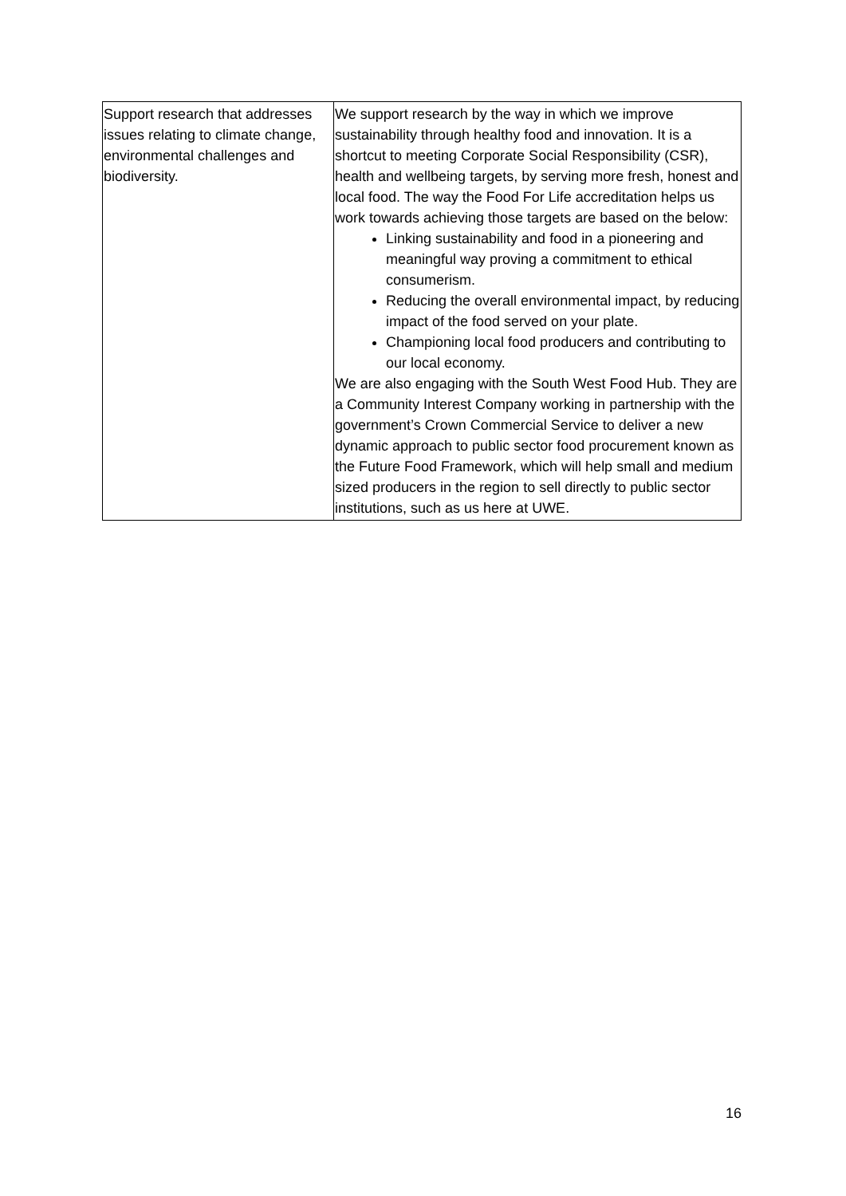| Support research that addresses issues relating to climate change, environmental challenges and biodiversity. | We support research by the way in which we improve sustainability through healthy food and innovation. It is a shortcut to meeting Corporate Social Responsibility (CSR), health and wellbeing targets, by serving more fresh, honest and local food. The way the Food For Life accreditation helps us work towards achieving those targets are based on the below: Linking sustainability and food in a pioneering and meaningful way proving a commitment to ethical consumerism. Reducing the overall environmental impact, by reducing impact of the food served on your plate. Championing local food producers and contributing to our local economy. We are also engaging with the South West Food Hub. They are a Community Interest Company working in partnership with the government’s Crown Commercial Service to deliver a new dynamic approach to public sector food procurement known as the Future Food Framework, which will help small and medium sized producers in the region to sell directly to public sector institutions, such as us here at UWE. |
16